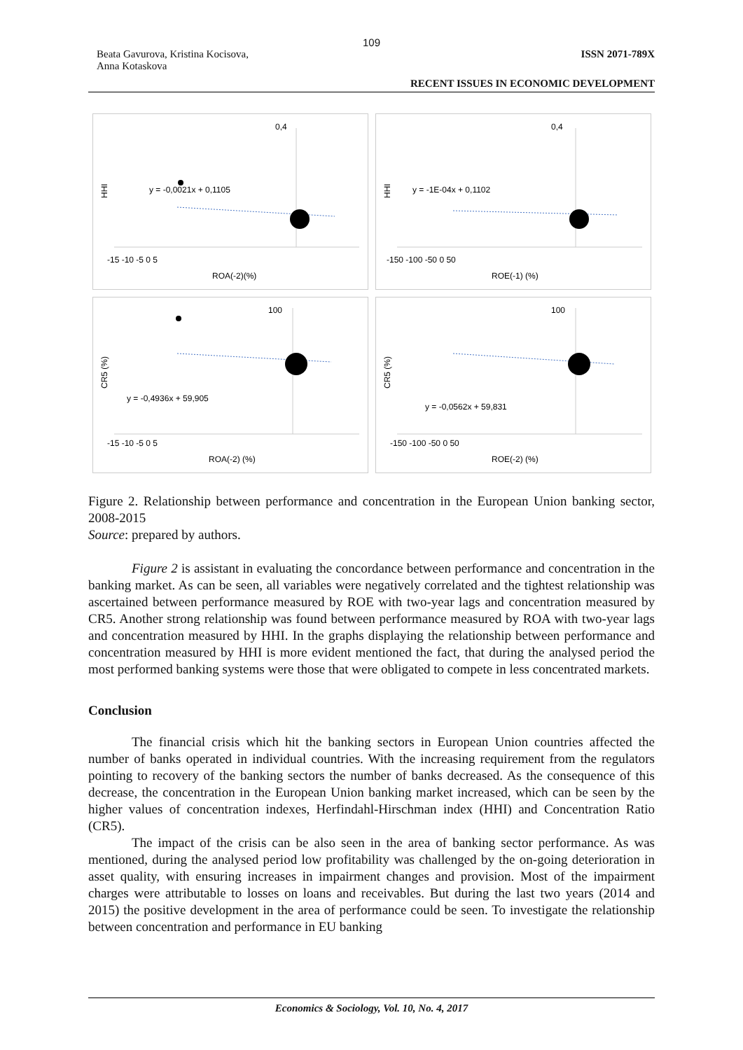109
Beata Gavurova, Kristina Kocisova,
Anna Kotaskova ISSN 2071-789X
RECENT ISSUES IN ECONOMIC DEVELOPMENT
y = -0,0021x + 0,1105
HHI
-15 -10 -5 0 5
ROA(-2)(%)
0,4
y = -1E-04x + 0,1102
HHI
-150 -100 -50 0 50
ROE(-1) (%)
0,4
y = -0,4936x + 59,905
CR5 (%)
-15 -10 -5 0 5
ROA(-2) (%)
100
y = -0,0562x + 59,831
CR5 (%)
-150 -100 -50 0 50
ROE(-2) (%)
100
Figure 2. Relationship between performance and concentration in the European Union banking sector, 2008-2015
Source: prepared by authors.
Figure 2 is assistant in evaluating the concordance between performance and concentration in the banking market. As can be seen, all variables were negatively correlated and the tightest relationship was ascertained between performance measured by ROE with two-year lags and concentration measured by CR5. Another strong relationship was found between performance measured by ROA with two-year lags and concentration measured by HHI. In the graphs displaying the relationship between performance and concentration measured by HHI is more evident mentioned the fact, that during the analysed period the most performed banking systems were those that were obligated to compete in less concentrated markets.
Conclusion
The financial crisis which hit the banking sectors in European Union countries affected the number of banks operated in individual countries. With the increasing requirement from the regulators pointing to recovery of the banking sectors the number of banks decreased. As the consequence of this decrease, the concentration in the European Union banking market increased, which can be seen by the higher values of concentration indexes, Herfindahl-Hirschman index (HHI) and Concentration Ratio (CR5).
The impact of the crisis can be also seen in the area of banking sector performance. As was mentioned, during the analysed period low profitability was challenged by the on-going deterioration in asset quality, with ensuring increases in impairment changes and provision. Most of the impairment charges were attributable to losses on loans and receivables. But during the last two years (2014 and 2015) the positive development in the area of performance could be seen. To investigate the relationship between concentration and performance in EU banking
Economics & Sociology, Vol. 10, No. 4, 2017